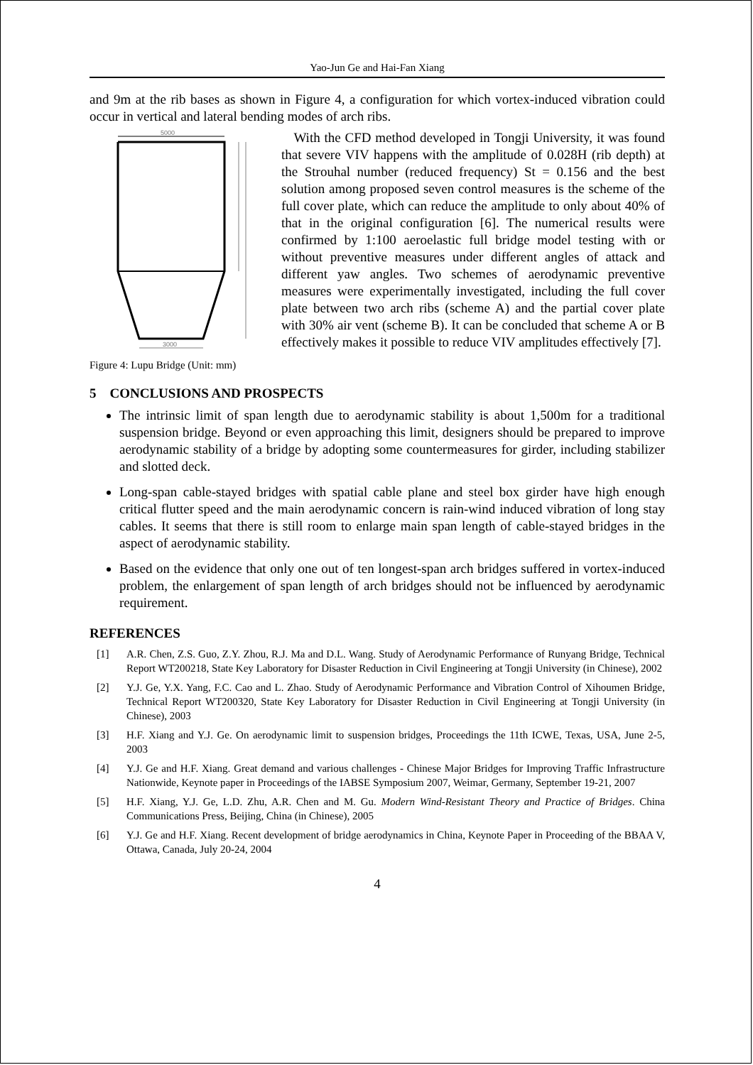Yao-Jun Ge and Hai-Fan Xiang
and 9m at the rib bases as shown in Figure 4, a configuration for which vortex-induced vibration could occur in vertical and lateral bending modes of arch ribs.
5000
3000
Figure 4: Lupu Bridge (Unit: mm)
With the CFD method developed in Tongji University, it was found that severe VIV happens with the amplitude of 0.028H (rib depth) at the Strouhal number (reduced frequency) St = 0.156 and the best solution among proposed seven control measures is the scheme of the full cover plate, which can reduce the amplitude to only about 40% of that in the original configuration [6]. The numerical results were confirmed by 1:100 aeroelastic full bridge model testing with or without preventive measures under different angles of attack and different yaw angles. Two schemes of aerodynamic preventive measures were experimentally investigated, including the full cover plate between two arch ribs (scheme A) and the partial cover plate with 30% air vent (scheme B). It can be concluded that scheme A or B effectively makes it possible to reduce VIV amplitudes effectively [7].
5 CONCLUSIONS AND PROSPECTS
The intrinsic limit of span length due to aerodynamic stability is about 1,500m for a traditional suspension bridge. Beyond or even approaching this limit, designers should be prepared to improve aerodynamic stability of a bridge by adopting some countermeasures for girder, including stabilizer and slotted deck.
Long-span cable-stayed bridges with spatial cable plane and steel box girder have high enough critical flutter speed and the main aerodynamic concern is rain-wind induced vibration of long stay cables. It seems that there is still room to enlarge main span length of cable-stayed bridges in the aspect of aerodynamic stability.
Based on the evidence that only one out of ten longest-span arch bridges suffered in vortex-induced problem, the enlargement of span length of arch bridges should not be influenced by aerodynamic requirement.
REFERENCES
[1]
A.R. Chen, Z.S. Guo, Z.Y. Zhou, R.J. Ma and D.L. Wang. Study of Aerodynamic Performance of Runyang Bridge, Technical Report WT200218, State Key Laboratory for Disaster Reduction in Civil Engineering at Tongji University (in Chinese), 2002
[2]
Y.J. Ge, Y.X. Yang, F.C. Cao and L. Zhao. Study of Aerodynamic Performance and Vibration Control of Xihoumen Bridge, Technical Report WT200320, State Key Laboratory for Disaster Reduction in Civil Engineering at Tongji University (in Chinese), 2003
[3]
H.F. Xiang and Y.J. Ge. On aerodynamic limit to suspension bridges, Proceedings the 11th ICWE, Texas, USA, June 2-5, 2003
[4]
Y.J. Ge and H.F. Xiang. Great demand and various challenges - Chinese Major Bridges for Improving Traffic Infrastructure Nationwide, Keynote paper in Proceedings of the IABSE Symposium 2007, Weimar, Germany, September 19-21, 2007
[5]
H.F. Xiang, Y.J. Ge, L.D. Zhu, A.R. Chen and M. Gu. Modern Wind-Resistant Theory and Practice of Bridges. China Communications Press, Beijing, China (in Chinese), 2005
[6]
Y.J. Ge and H.F. Xiang. Recent development of bridge aerodynamics in China, Keynote Paper in Proceeding of the BBAA V, Ottawa, Canada, July 20-24, 2004
4